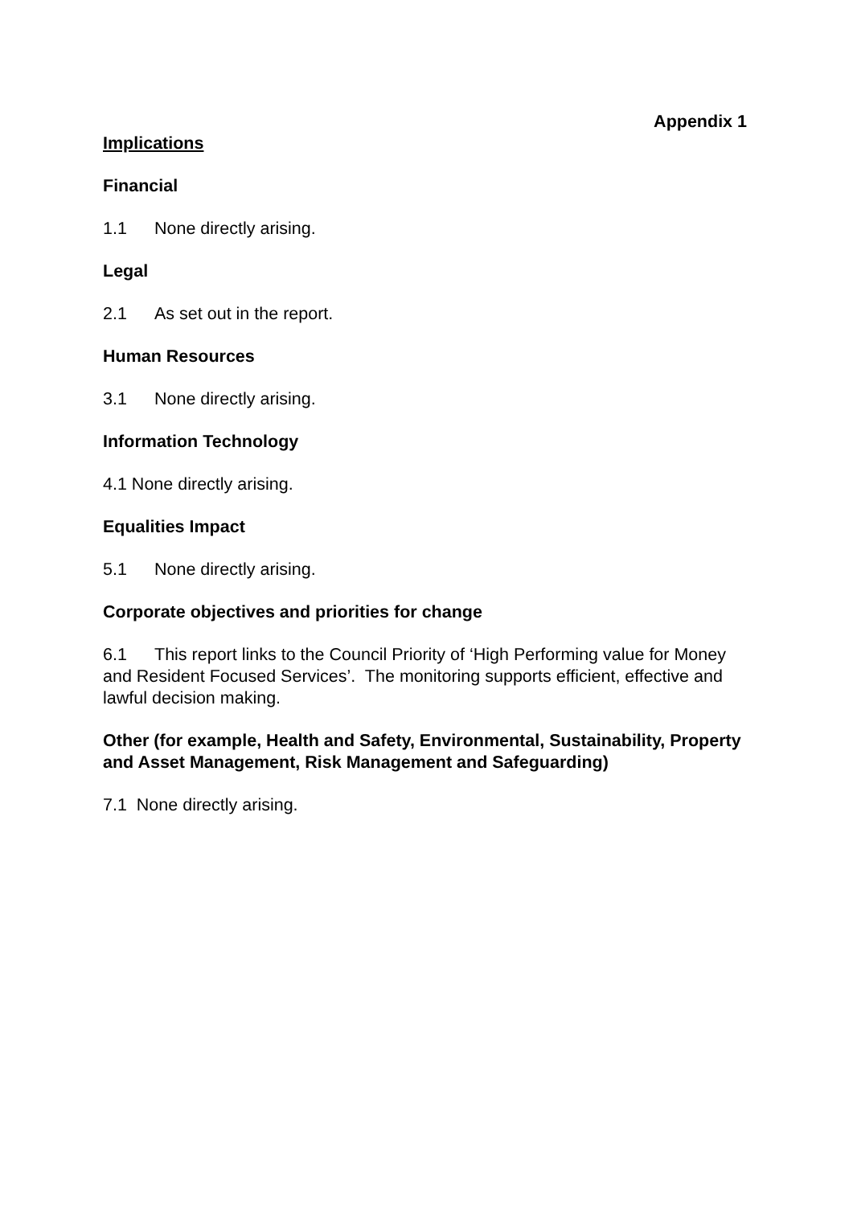Appendix 1
Implications
Financial
1.1 None directly arising.
Legal
2.1 As set out in the report.
Human Resources
3.1 None directly arising.
Information Technology
4.1 None directly arising.
Equalities Impact
5.1 None directly arising.
Corporate objectives and priorities for change
6.1 This report links to the Council Priority of ‘High Performing value for Money and Resident Focused Services’. The monitoring supports efficient, effective and lawful decision making.
Other (for example, Health and Safety, Environmental, Sustainability, Property and Asset Management, Risk Management and Safeguarding)
7.1 None directly arising.